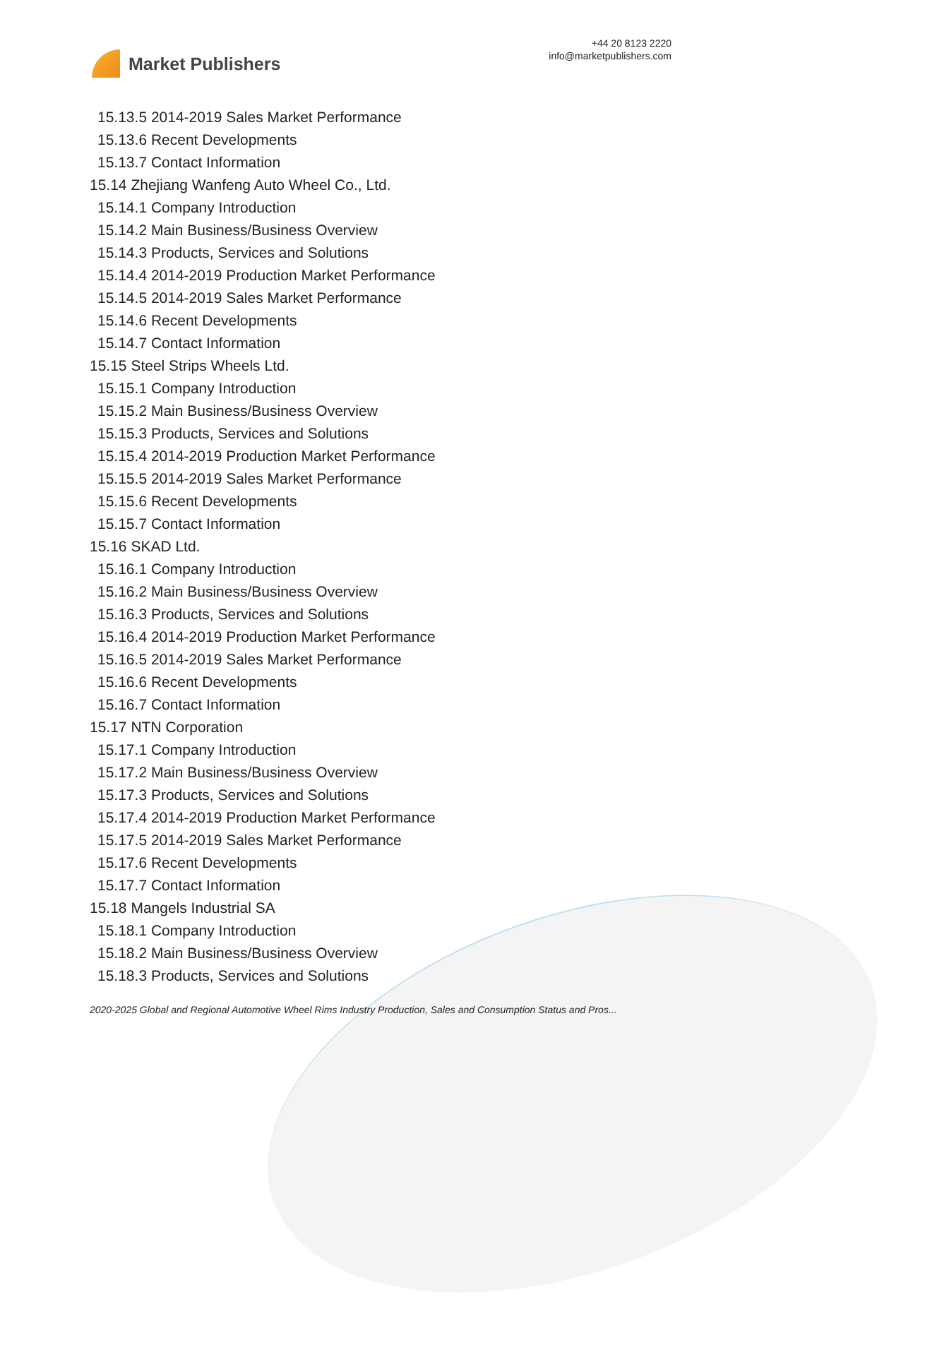Market Publishers
+44 20 8123 2220
info@marketpublishers.com
15.13.5 2014-2019 Sales Market Performance
15.13.6 Recent Developments
15.13.7 Contact Information
15.14 Zhejiang Wanfeng Auto Wheel Co., Ltd.
15.14.1 Company Introduction
15.14.2 Main Business/Business Overview
15.14.3 Products, Services and Solutions
15.14.4 2014-2019 Production Market Performance
15.14.5 2014-2019 Sales Market Performance
15.14.6 Recent Developments
15.14.7 Contact Information
15.15 Steel Strips Wheels Ltd.
15.15.1 Company Introduction
15.15.2 Main Business/Business Overview
15.15.3 Products, Services and Solutions
15.15.4 2014-2019 Production Market Performance
15.15.5 2014-2019 Sales Market Performance
15.15.6 Recent Developments
15.15.7 Contact Information
15.16 SKAD Ltd.
15.16.1 Company Introduction
15.16.2 Main Business/Business Overview
15.16.3 Products, Services and Solutions
15.16.4 2014-2019 Production Market Performance
15.16.5 2014-2019 Sales Market Performance
15.16.6 Recent Developments
15.16.7 Contact Information
15.17 NTN Corporation
15.17.1 Company Introduction
15.17.2 Main Business/Business Overview
15.17.3 Products, Services and Solutions
15.17.4 2014-2019 Production Market Performance
15.17.5 2014-2019 Sales Market Performance
15.17.6 Recent Developments
15.17.7 Contact Information
15.18 Mangels Industrial SA
15.18.1 Company Introduction
15.18.2 Main Business/Business Overview
15.18.3 Products, Services and Solutions
2020-2025 Global and Regional Automotive Wheel Rims Industry Production, Sales and Consumption Status and Pros...